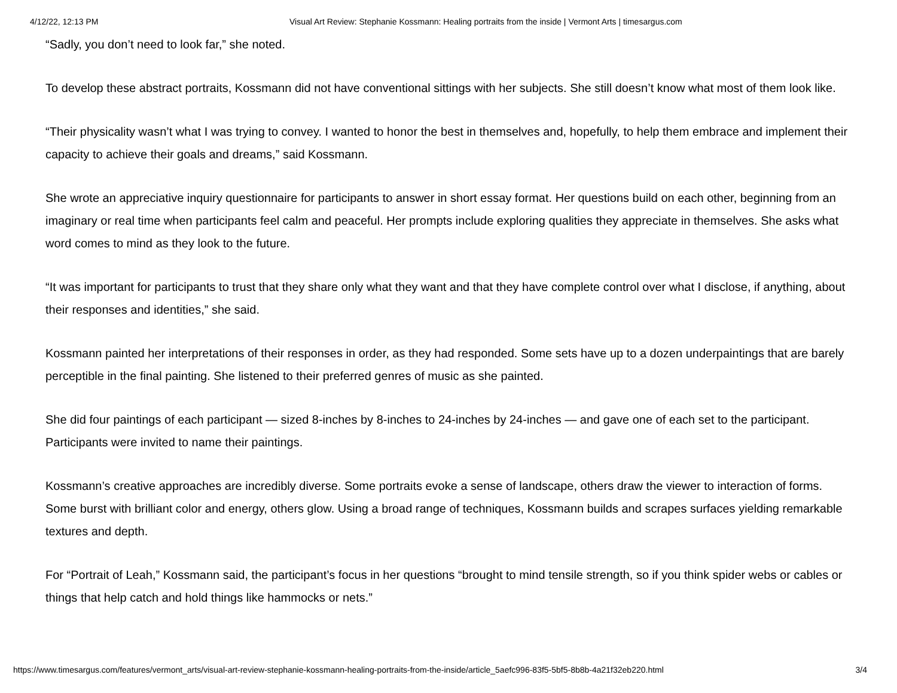4/12/22, 12:13 PM Visual Art Review: Stephanie Kossmann: Healing portraits from the inside | Vermont Arts | timesargus.com
“Sadly, you don’t need to look far,” she noted.
To develop these abstract portraits, Kossmann did not have conventional sittings with her subjects. She still doesn’t know what most of them look like.
“Their physicality wasn’t what I was trying to convey. I wanted to honor the best in themselves and, hopefully, to help them embrace and implement their capacity to achieve their goals and dreams,” said Kossmann.
She wrote an appreciative inquiry questionnaire for participants to answer in short essay format. Her questions build on each other, beginning from an imaginary or real time when participants feel calm and peaceful. Her prompts include exploring qualities they appreciate in themselves. She asks what word comes to mind as they look to the future.
“It was important for participants to trust that they share only what they want and that they have complete control over what I disclose, if anything, about their responses and identities,” she said.
Kossmann painted her interpretations of their responses in order, as they had responded. Some sets have up to a dozen underpaintings that are barely perceptible in the final painting. She listened to their preferred genres of music as she painted.
She did four paintings of each participant — sized 8-inches by 8-inches to 24-inches by 24-inches — and gave one of each set to the participant. Participants were invited to name their paintings.
Kossmann’s creative approaches are incredibly diverse. Some portraits evoke a sense of landscape, others draw the viewer to interaction of forms. Some burst with brilliant color and energy, others glow. Using a broad range of techniques, Kossmann builds and scrapes surfaces yielding remarkable textures and depth.
For “Portrait of Leah,” Kossmann said, the participant’s focus in her questions “brought to mind tensile strength, so if you think spider webs or cables or things that help catch and hold things like hammocks or nets.”
https://www.timesargus.com/features/vermont_arts/visual-art-review-stephanie-kossmann-healing-portraits-from-the-inside/article_5aefc996-83f5-5bf5-8b8b-4a21f32eb220.html 3/4